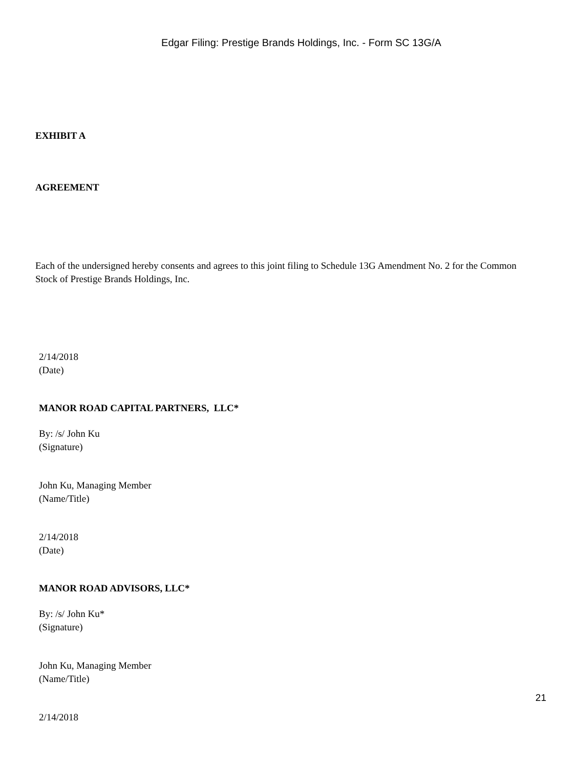Edgar Filing: Prestige Brands Holdings, Inc. - Form SC 13G/A
EXHIBIT A
AGREEMENT
Each of the undersigned hereby consents and agrees to this joint filing to Schedule 13G Amendment No. 2 for the Common Stock of Prestige Brands Holdings, Inc.
2/14/2018
(Date)
MANOR ROAD CAPITAL PARTNERS, LLC*
By: /s/ John Ku
(Signature)
John Ku, Managing Member
(Name/Title)
2/14/2018
(Date)
MANOR ROAD ADVISORS, LLC*
By: /s/ John Ku*
(Signature)
John Ku, Managing Member
(Name/Title)
2/14/2018
21